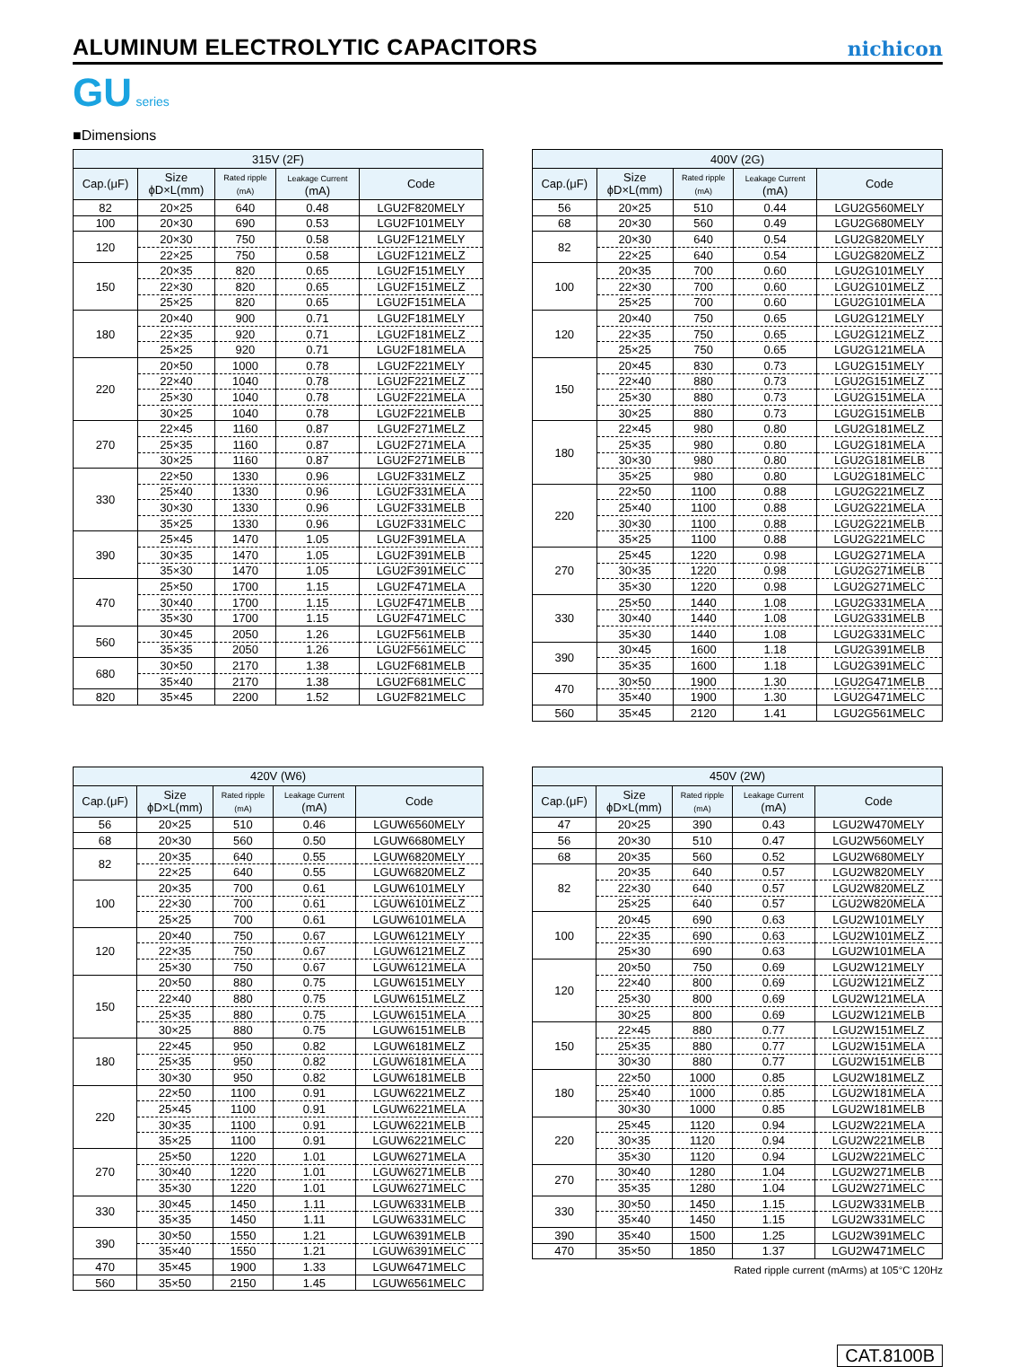ALUMINUM ELECTROLYTIC CAPACITORS
nichicon
GU series
■Dimensions
| 315V (2F) | | | | |
| --- | --- | --- | --- | --- |
| Cap.(μF) | Size ϕD×L(mm) | Rated ripple (mA) | Leakage Current (mA) | Code |
| 82 | 20×25 | 640 | 0.48 | LGU2F820MELY |
| 100 | 20×30 | 690 | 0.53 | LGU2F101MELY |
| 120 | 20×30 | 750 | 0.58 | LGU2F121MELY |
| | 22×25 | 750 | 0.58 | LGU2F121MELZ |
| 150 | 20×35 | 820 | 0.65 | LGU2F151MELY |
| | 22×30 | 820 | 0.65 | LGU2F151MELZ |
| | 25×25 | 820 | 0.65 | LGU2F151MELA |
| 180 | 20×40 | 900 | 0.71 | LGU2F181MELY |
| | 22×35 | 920 | 0.71 | LGU2F181MELZ |
| | 25×25 | 920 | 0.71 | LGU2F181MELA |
| 220 | 20×50 | 1000 | 0.78 | LGU2F221MELY |
| | 22×40 | 1040 | 0.78 | LGU2F221MELZ |
| | 25×30 | 1040 | 0.78 | LGU2F221MELA |
| | 30×25 | 1040 | 0.78 | LGU2F221MELB |
| 270 | 22×45 | 1160 | 0.87 | LGU2F271MELZ |
| | 25×35 | 1160 | 0.87 | LGU2F271MELA |
| | 30×25 | 1160 | 0.87 | LGU2F271MELB |
| 330 | 22×50 | 1330 | 0.96 | LGU2F331MELZ |
| | 25×40 | 1330 | 0.96 | LGU2F331MELA |
| | 30×30 | 1330 | 0.96 | LGU2F331MELB |
| | 35×25 | 1330 | 0.96 | LGU2F331MELC |
| 390 | 25×45 | 1470 | 1.05 | LGU2F391MELA |
| | 30×35 | 1470 | 1.05 | LGU2F391MELB |
| | 35×30 | 1470 | 1.05 | LGU2F391MELC |
| 470 | 25×50 | 1700 | 1.15 | LGU2F471MELA |
| | 30×40 | 1700 | 1.15 | LGU2F471MELB |
| | 35×30 | 1700 | 1.15 | LGU2F471MELC |
| 560 | 30×45 | 2050 | 1.26 | LGU2F561MELB |
| | 35×35 | 2050 | 1.26 | LGU2F561MELC |
| 680 | 30×50 | 2170 | 1.38 | LGU2F681MELB |
| | 35×40 | 2170 | 1.38 | LGU2F681MELC |
| 820 | 35×45 | 2200 | 1.52 | LGU2F821MELC |
| 400V (2G) | | | | |
| --- | --- | --- | --- | --- |
| Cap.(μF) | Size ϕD×L(mm) | Rated ripple (mA) | Leakage Current (mA) | Code |
| 56 | 20×25 | 510 | 0.44 | LGU2G560MELY |
| 68 | 20×30 | 560 | 0.49 | LGU2G680MELY |
| 82 | 20×30 | 640 | 0.54 | LGU2G820MELY |
| | 22×25 | 640 | 0.54 | LGU2G820MELZ |
| 100 | 20×35 | 700 | 0.60 | LGU2G101MELY |
| | 22×30 | 700 | 0.60 | LGU2G101MELZ |
| | 25×25 | 700 | 0.60 | LGU2G101MELA |
| 120 | 20×40 | 750 | 0.65 | LGU2G121MELY |
| | 22×35 | 750 | 0.65 | LGU2G121MELZ |
| | 25×25 | 750 | 0.65 | LGU2G121MELA |
| 150 | 20×45 | 830 | 0.73 | LGU2G151MELY |
| | 22×40 | 880 | 0.73 | LGU2G151MELZ |
| | 25×30 | 880 | 0.73 | LGU2G151MELA |
| | 30×25 | 880 | 0.73 | LGU2G151MELB |
| 180 | 22×45 | 980 | 0.80 | LGU2G181MELZ |
| | 25×35 | 980 | 0.80 | LGU2G181MELA |
| | 30×30 | 980 | 0.80 | LGU2G181MELB |
| | 35×25 | 980 | 0.80 | LGU2G181MELC |
| 220 | 22×50 | 1100 | 0.88 | LGU2G221MELZ |
| | 25×40 | 1100 | 0.88 | LGU2G221MELA |
| | 30×30 | 1100 | 0.88 | LGU2G221MELB |
| | 35×25 | 1100 | 0.88 | LGU2G221MELC |
| 270 | 25×45 | 1220 | 0.98 | LGU2G271MELA |
| | 30×35 | 1220 | 0.98 | LGU2G271MELB |
| | 35×30 | 1220 | 0.98 | LGU2G271MELC |
| 330 | 25×50 | 1440 | 1.08 | LGU2G331MELA |
| | 30×40 | 1440 | 1.08 | LGU2G331MELB |
| | 35×30 | 1440 | 1.08 | LGU2G331MELC |
| 390 | 30×45 | 1600 | 1.18 | LGU2G391MELB |
| | 35×35 | 1600 | 1.18 | LGU2G391MELC |
| 470 | 30×50 | 1900 | 1.30 | LGU2G471MELB |
| | 35×40 | 1900 | 1.30 | LGU2G471MELC |
| 560 | 35×45 | 2120 | 1.41 | LGU2G561MELC |
| 420V (W6) | | | | |
| --- | --- | --- | --- | --- |
| Cap.(μF) | Size ϕD×L(mm) | Rated ripple (mA) | Leakage Current (mA) | Code |
| 56 | 20×25 | 510 | 0.46 | LGUW6560MELY |
| 68 | 20×30 | 560 | 0.50 | LGUW6680MELY |
| 82 | 20×35 | 640 | 0.55 | LGUW6820MELY |
| | 22×25 | 640 | 0.55 | LGUW6820MELZ |
| 100 | 20×35 | 700 | 0.61 | LGUW6101MELY |
| | 22×30 | 700 | 0.61 | LGUW6101MELZ |
| | 25×25 | 700 | 0.61 | LGUW6101MELA |
| 120 | 20×40 | 750 | 0.67 | LGUW6121MELY |
| | 22×35 | 750 | 0.67 | LGUW6121MELZ |
| | 25×30 | 750 | 0.67 | LGUW6121MELA |
| 150 | 20×50 | 880 | 0.75 | LGUW6151MELY |
| | 22×40 | 880 | 0.75 | LGUW6151MELZ |
| | 25×35 | 880 | 0.75 | LGUW6151MELA |
| | 30×25 | 880 | 0.75 | LGUW6151MELB |
| 180 | 22×45 | 950 | 0.82 | LGUW6181MELZ |
| | 25×35 | 950 | 0.82 | LGUW6181MELA |
| | 30×30 | 950 | 0.82 | LGUW6181MELB |
| 220 | 22×50 | 1100 | 0.91 | LGUW6221MELZ |
| | 25×45 | 1100 | 0.91 | LGUW6221MELA |
| | 30×35 | 1100 | 0.91 | LGUW6221MELB |
| | 35×25 | 1100 | 0.91 | LGUW6221MELC |
| 270 | 25×50 | 1220 | 1.01 | LGUW6271MELA |
| | 30×40 | 1220 | 1.01 | LGUW6271MELB |
| | 35×30 | 1220 | 1.01 | LGUW6271MELC |
| 330 | 30×45 | 1450 | 1.11 | LGUW6331MELB |
| | 35×35 | 1450 | 1.11 | LGUW6331MELC |
| 390 | 30×50 | 1550 | 1.21 | LGUW6391MELB |
| | 35×40 | 1550 | 1.21 | LGUW6391MELC |
| 470 | 35×45 | 1900 | 1.33 | LGUW6471MELC |
| 560 | 35×50 | 2150 | 1.45 | LGUW6561MELC |
| 450V (2W) | | | | |
| --- | --- | --- | --- | --- |
| Cap.(μF) | Size ϕD×L(mm) | Rated ripple (mA) | Leakage Current (mA) | Code |
| 47 | 20×25 | 390 | 0.43 | LGU2W470MELY |
| 56 | 20×30 | 510 | 0.47 | LGU2W560MELY |
| 68 | 20×35 | 560 | 0.52 | LGU2W680MELY |
| 82 | 20×35 | 640 | 0.57 | LGU2W820MELY |
| | 22×30 | 640 | 0.57 | LGU2W820MELZ |
| | 25×25 | 640 | 0.57 | LGU2W820MELA |
| 100 | 20×45 | 690 | 0.63 | LGU2W101MELY |
| | 22×35 | 690 | 0.63 | LGU2W101MELZ |
| | 25×30 | 690 | 0.63 | LGU2W101MELA |
| 120 | 20×50 | 750 | 0.69 | LGU2W121MELY |
| | 22×40 | 800 | 0.69 | LGU2W121MELZ |
| | 25×30 | 800 | 0.69 | LGU2W121MELA |
| | 30×25 | 800 | 0.69 | LGU2W121MELB |
| 150 | 22×45 | 880 | 0.77 | LGU2W151MELZ |
| | 25×35 | 880 | 0.77 | LGU2W151MELA |
| | 30×30 | 880 | 0.77 | LGU2W151MELB |
| 180 | 22×50 | 1000 | 0.85 | LGU2W181MELZ |
| | 25×40 | 1000 | 0.85 | LGU2W181MELA |
| | 30×30 | 1000 | 0.85 | LGU2W181MELB |
| 220 | 25×45 | 1120 | 0.94 | LGU2W221MELA |
| | 30×35 | 1120 | 0.94 | LGU2W221MELB |
| | 35×30 | 1120 | 0.94 | LGU2W221MELC |
| 270 | 30×40 | 1280 | 1.04 | LGU2W271MELB |
| | 35×35 | 1280 | 1.04 | LGU2W271MELC |
| 330 | 30×50 | 1450 | 1.15 | LGU2W331MELB |
| | 35×40 | 1450 | 1.15 | LGU2W331MELC |
| 390 | 35×40 | 1500 | 1.25 | LGU2W391MELC |
| 470 | 35×50 | 1850 | 1.37 | LGU2W471MELC |
Rated ripple current (mArms) at 105°C 120Hz
CAT.8100B